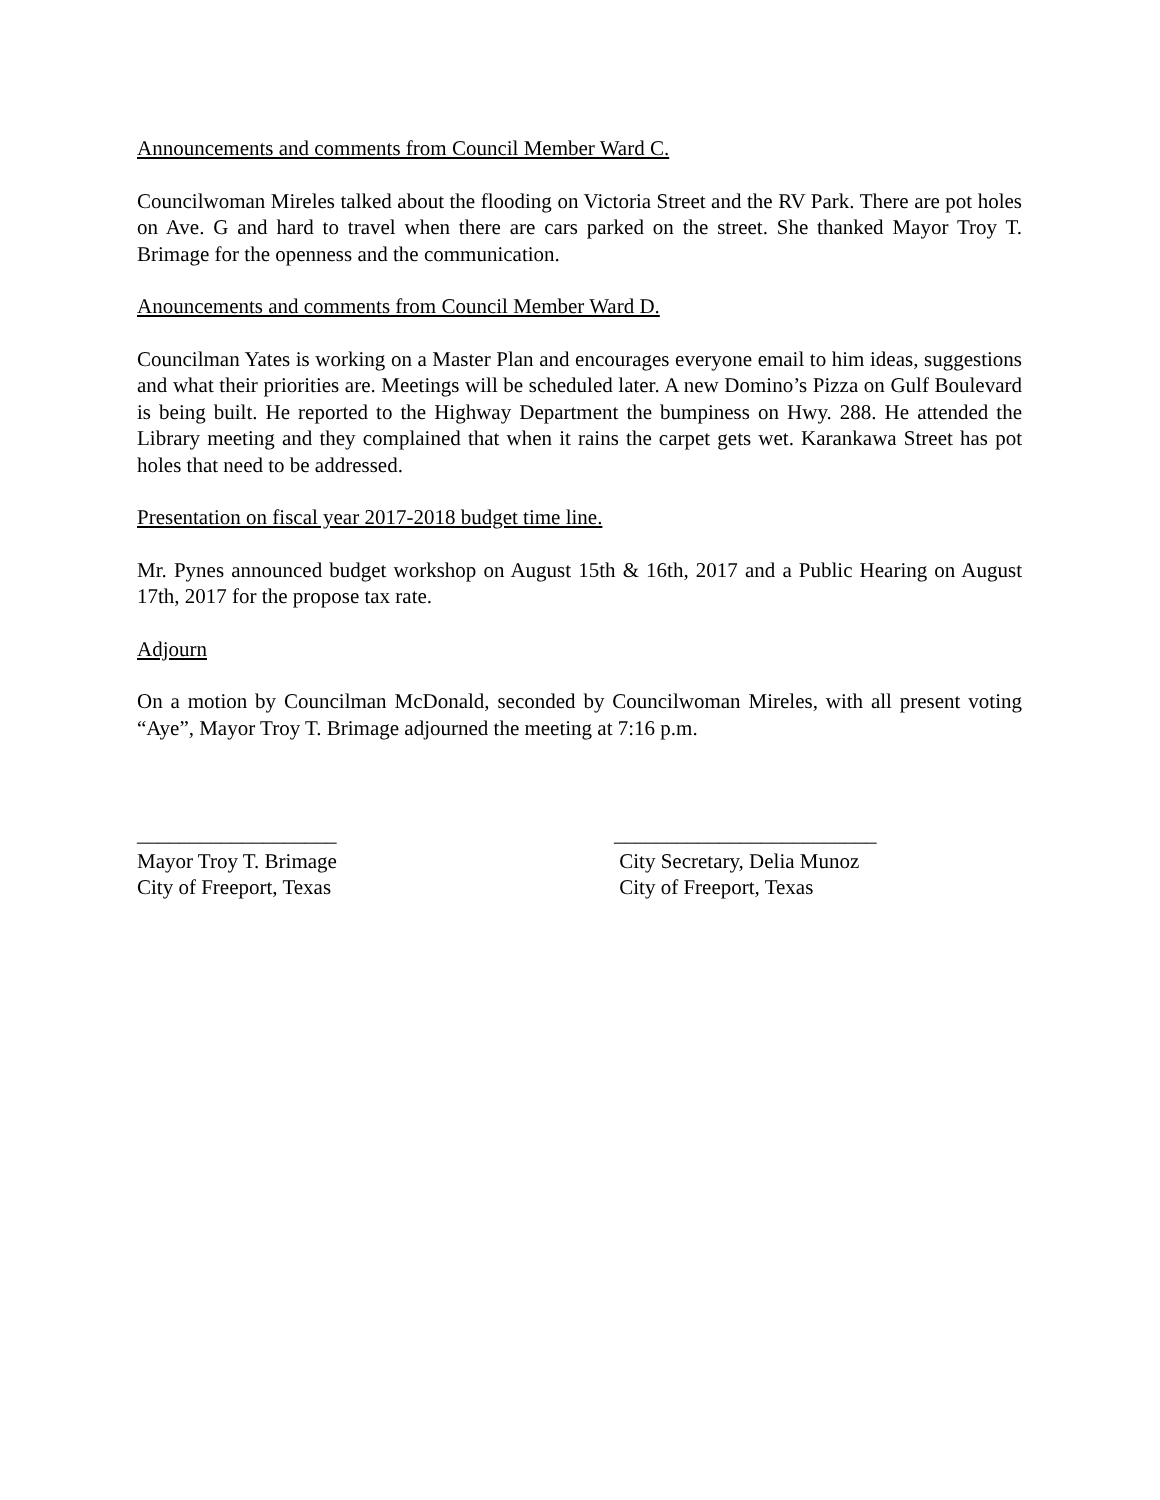Announcements and comments from Council Member Ward C.
Councilwoman Mireles talked about the flooding on Victoria Street and the RV Park. There are pot holes on Ave. G and hard to travel when there are cars parked on the street. She thanked Mayor Troy T. Brimage for the openness and the communication.
Anouncements and comments from Council Member Ward D.
Councilman Yates is working on a Master Plan and encourages everyone email to him ideas, suggestions and what their priorities are. Meetings will be scheduled later. A new Domino’s Pizza on Gulf Boulevard is being built. He reported to the Highway Department the bumpiness on Hwy. 288. He attended the Library meeting and they complained that when it rains the carpet gets wet. Karankawa Street has pot holes that need to be addressed.
Presentation on fiscal year 2017-2018 budget time line.
Mr. Pynes announced budget workshop on August 15th & 16th, 2017 and a Public Hearing on August 17th, 2017 for the propose tax rate.
Adjourn
On a motion by Councilman McDonald, seconded by Councilwoman Mireles, with all present voting “Aye”, Mayor Troy T. Brimage adjourned the meeting at 7:16 p.m.
___________________
Mayor Troy T. Brimage
City of Freeport, Texas
_________________________
City Secretary, Delia Munoz
City of Freeport, Texas